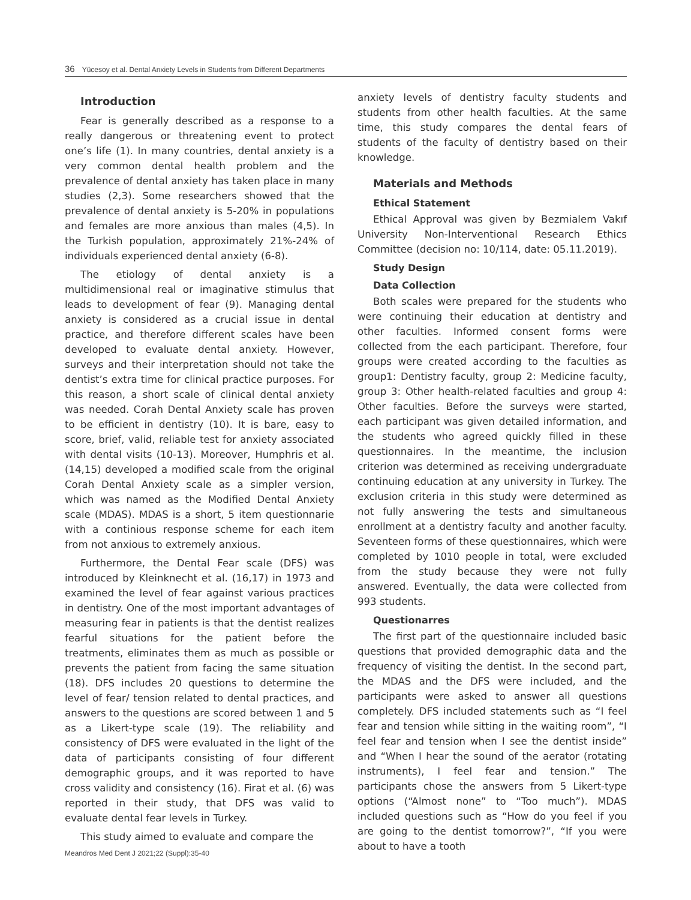36 Yücesoy et al. Dental Anxiety Levels in Students from Different Departments
Introduction
Fear is generally described as a response to a really dangerous or threatening event to protect one’s life (1). In many countries, dental anxiety is a very common dental health problem and the prevalence of dental anxiety has taken place in many studies (2,3). Some researchers showed that the prevalence of dental anxiety is 5-20% in populations and females are more anxious than males (4,5). In the Turkish population, approximately 21%-24% of individuals experienced dental anxiety (6-8).
The etiology of dental anxiety is a multidimensional real or imaginative stimulus that leads to development of fear (9). Managing dental anxiety is considered as a crucial issue in dental practice, and therefore different scales have been developed to evaluate dental anxiety. However, surveys and their interpretation should not take the dentist’s extra time for clinical practice purposes. For this reason, a short scale of clinical dental anxiety was needed. Corah Dental Anxiety scale has proven to be efficient in dentistry (10). It is bare, easy to score, brief, valid, reliable test for anxiety associated with dental visits (10-13). Moreover, Humphris et al. (14,15) developed a modified scale from the original Corah Dental Anxiety scale as a simpler version, which was named as the Modified Dental Anxiety scale (MDAS). MDAS is a short, 5 item questionnarie with a continious response scheme for each item from not anxious to extremely anxious.
Furthermore, the Dental Fear scale (DFS) was introduced by Kleinknecht et al. (16,17) in 1973 and examined the level of fear against various practices in dentistry. One of the most important advantages of measuring fear in patients is that the dentist realizes fearful situations for the patient before the treatments, eliminates them as much as possible or prevents the patient from facing the same situation (18). DFS includes 20 questions to determine the level of fear/ tension related to dental practices, and answers to the questions are scored between 1 and 5 as a Likert-type scale (19). The reliability and consistency of DFS were evaluated in the light of the data of participants consisting of four different demographic groups, and it was reported to have cross validity and consistency (16). Firat et al. (6) was reported in their study, that DFS was valid to evaluate dental fear levels in Turkey.
This study aimed to evaluate and compare the
anxiety levels of dentistry faculty students and students from other health faculties. At the same time, this study compares the dental fears of students of the faculty of dentistry based on their knowledge.
Materials and Methods
Ethical Statement
Ethical Approval was given by Bezmialem Vakıf University Non-Interventional Research Ethics Committee (decision no: 10/114, date: 05.11.2019).
Study Design
Data Collection
Both scales were prepared for the students who were continuing their education at dentistry and other faculties. Informed consent forms were collected from the each participant. Therefore, four groups were created according to the faculties as group1: Dentistry faculty, group 2: Medicine faculty, group 3: Other health-related faculties and group 4: Other faculties. Before the surveys were started, each participant was given detailed information, and the students who agreed quickly filled in these questionnaires. In the meantime, the inclusion criterion was determined as receiving undergraduate continuing education at any university in Turkey. The exclusion criteria in this study were determined as not fully answering the tests and simultaneous enrollment at a dentistry faculty and another faculty. Seventeen forms of these questionnaires, which were completed by 1010 people in total, were excluded from the study because they were not fully answered. Eventually, the data were collected from 993 students.
Questionarres
The first part of the questionnaire included basic questions that provided demographic data and the frequency of visiting the dentist. In the second part, the MDAS and the DFS were included, and the participants were asked to answer all questions completely. DFS included statements such as “I feel fear and tension while sitting in the waiting room”, “I feel fear and tension when I see the dentist inside” and “When I hear the sound of the aerator (rotating instruments), I feel fear and tension.” The participants chose the answers from 5 Likert-type options (“Almost none” to “Too much”). MDAS included questions such as “How do you feel if you are going to the dentist tomorrow?”, “If you were about to have a tooth
Meandros Med Dent J 2021;22 (Suppl):35-40